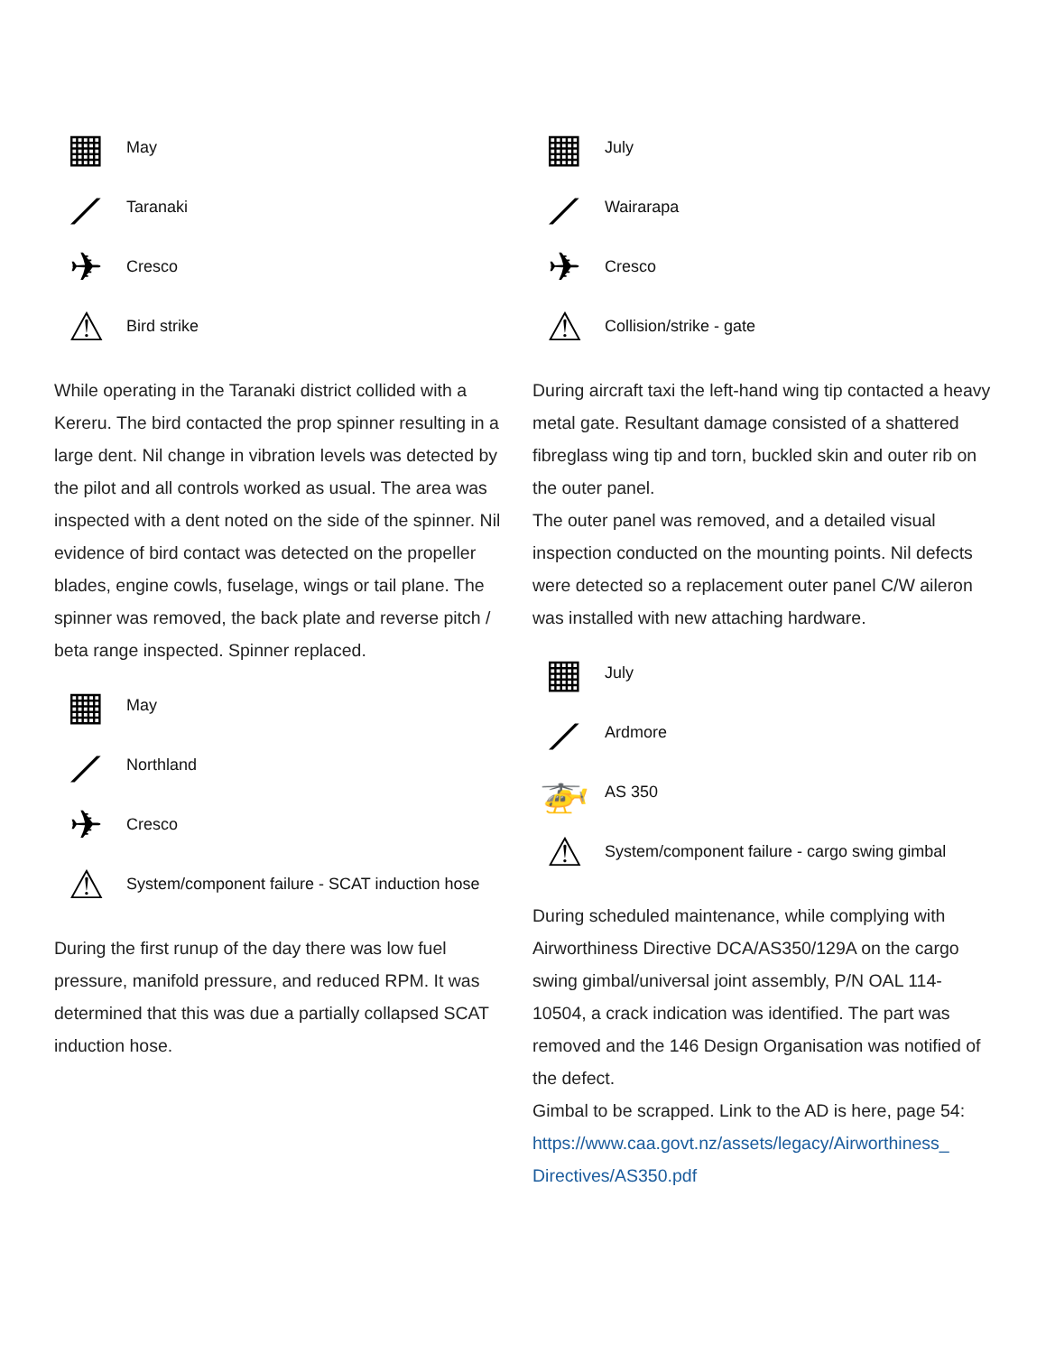▦
May
⟋
Taranaki
✈
Cresco
⚠
Bird strike
While operating in the Taranaki district collided with a Kereru. The bird contacted the prop spinner resulting in a large dent. Nil change in vibration levels was detected by the pilot and all controls worked as usual. The area was inspected with a dent noted on the side of the spinner. Nil evidence of bird contact was detected on the propeller blades, engine cowls, fuselage, wings or tail plane. The spinner was removed, the back plate and reverse pitch / beta range inspected. Spinner replaced.
▦
May
⟋
Northland
✈
Cresco
⚠
System/component failure - SCAT induction hose
During the first runup of the day there was low fuel pressure, manifold pressure, and reduced RPM. It was determined that this was due a partially collapsed SCAT induction hose.
▦
July
⟋
Wairarapa
✈
Cresco
⚠
Collision/strike - gate
During aircraft taxi the left-hand wing tip contacted a heavy metal gate. Resultant damage consisted of a shattered fibreglass wing tip and torn, buckled skin and outer rib on the outer panel.
The outer panel was removed, and a detailed visual inspection conducted on the mounting points. Nil defects were detected so a replacement outer panel C/W aileron was installed with new attaching hardware.
▦
July
⟋
Ardmore
🚁
AS 350
⚠
System/component failure - cargo swing gimbal
During scheduled maintenance, while complying with Airworthiness Directive DCA/AS350/129A on the cargo swing gimbal/universal joint assembly, P/N OAL 114-10504, a crack indication was identified. The part was removed and the 146 Design Organisation was notified of the defect.
Gimbal to be scrapped. Link to the AD is here, page 54: https://www.caa.govt.nz/assets/legacy/Airworthiness_ Directives/AS350.pdf